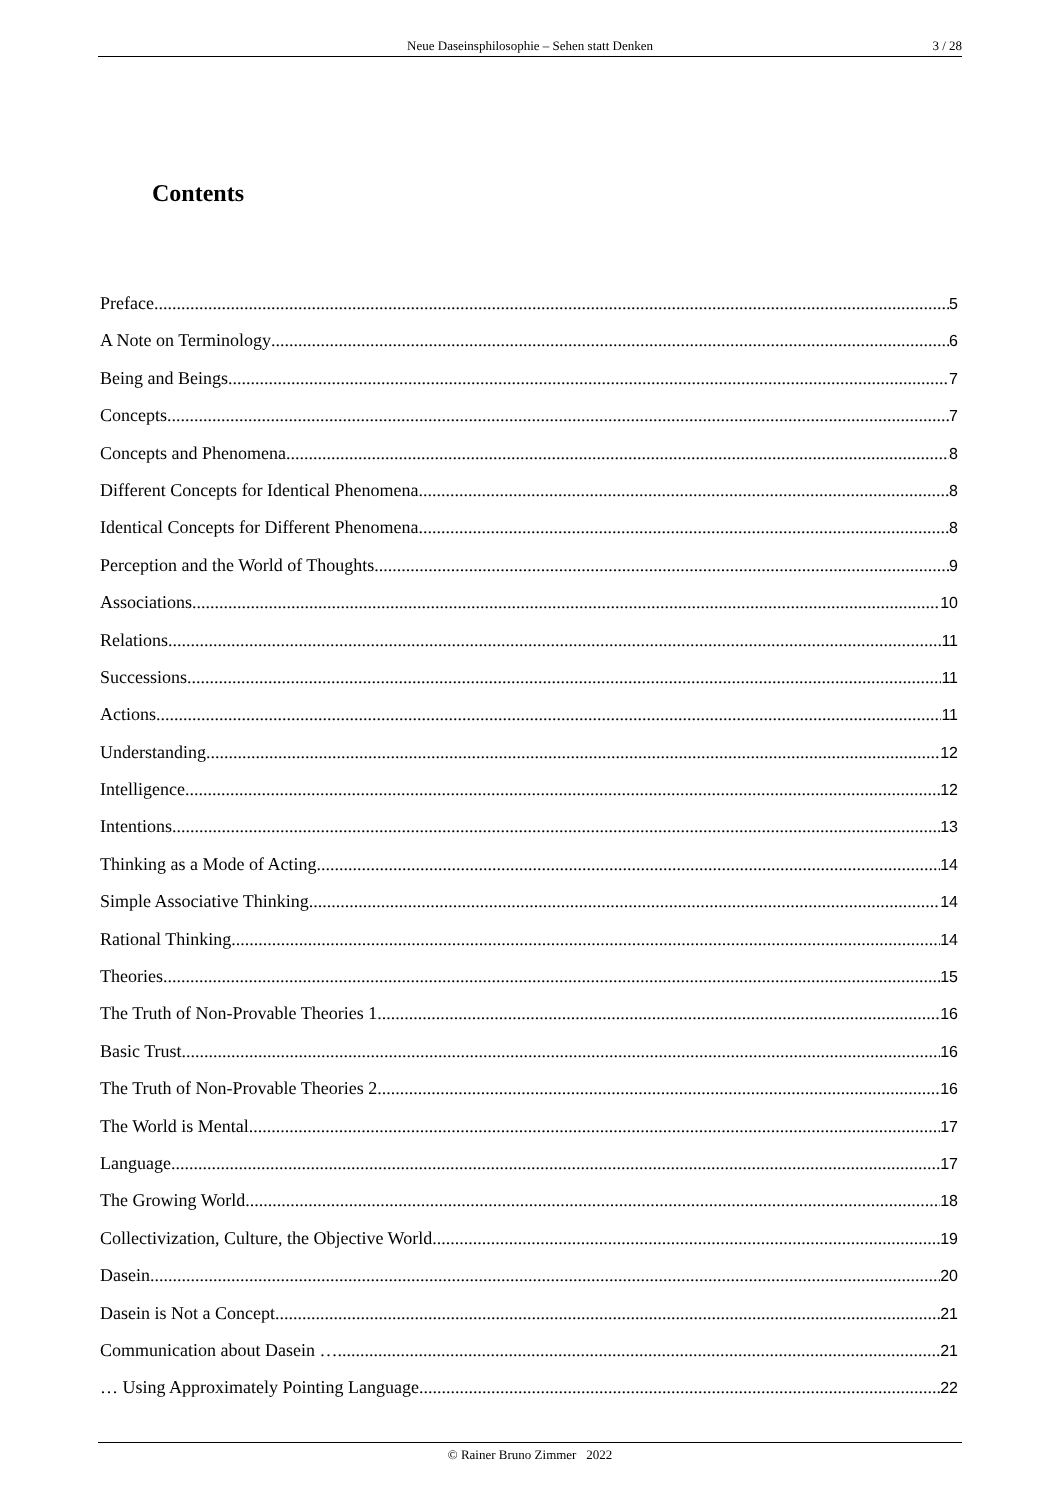Neue Daseinsphilosophie – Sehen statt Denken
3 / 28
Contents
Preface 5
A Note on Terminology 6
Being and Beings 7
Concepts 7
Concepts and Phenomena 8
Different Concepts for Identical Phenomena 8
Identical Concepts for Different Phenomena 8
Perception and the World of Thoughts 9
Associations 10
Relations 11
Successions 11
Actions 11
Understanding 12
Intelligence 12
Intentions 13
Thinking as a Mode of Acting 14
Simple Associative Thinking 14
Rational Thinking 14
Theories 15
The Truth of Non-Provable Theories 1 16
Basic Trust 16
The Truth of Non-Provable Theories 2 16
The World is Mental 17
Language 17
The Growing World 18
Collectivization, Culture, the Objective World 19
Dasein 20
Dasein is Not a Concept 21
Communication about Dasein … 21
… Using Approximately Pointing Language 22
© Rainer Bruno Zimmer 2022